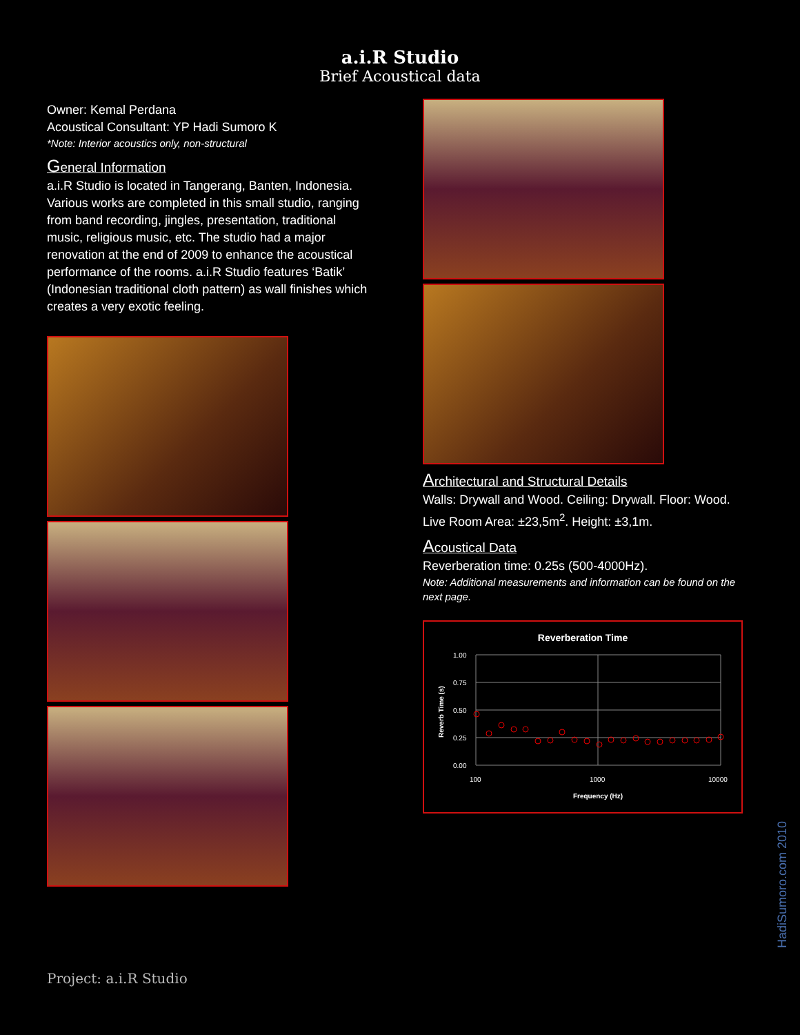a.i.R Studio
Brief Acoustical data
Owner: Kemal Perdana
Acoustical Consultant: YP Hadi Sumoro K
*Note: Interior acoustics only, non-structural
General Information
a.i.R Studio is located in Tangerang, Banten, Indonesia. Various works are completed in this small studio, ranging from band recording, jingles, presentation, traditional music, religious music, etc. The studio had a major renovation at the end of 2009 to enhance the acoustical performance of the rooms. a.i.R Studio features ‘Batik’ (Indonesian traditional cloth pattern) as wall finishes which creates a very exotic feeling.
Architectural and Structural Details
Walls: Drywall and Wood. Ceiling: Drywall. Floor: Wood. Live Room Area: ±23,5m<sup>2</sup>. Height: ±3,1m.
Acoustical Data
Reverberation time: 0.25s (500-4000Hz).
Note: Additional measurements and information can be found on the next page.
Reverberation Time
1.00
0.75
0.50
0.25
0.00
100
1000
10000
Frequency (Hz)
Reverb Time (s)
Project: a.i.R Studio
HadiSumoro.com 2010